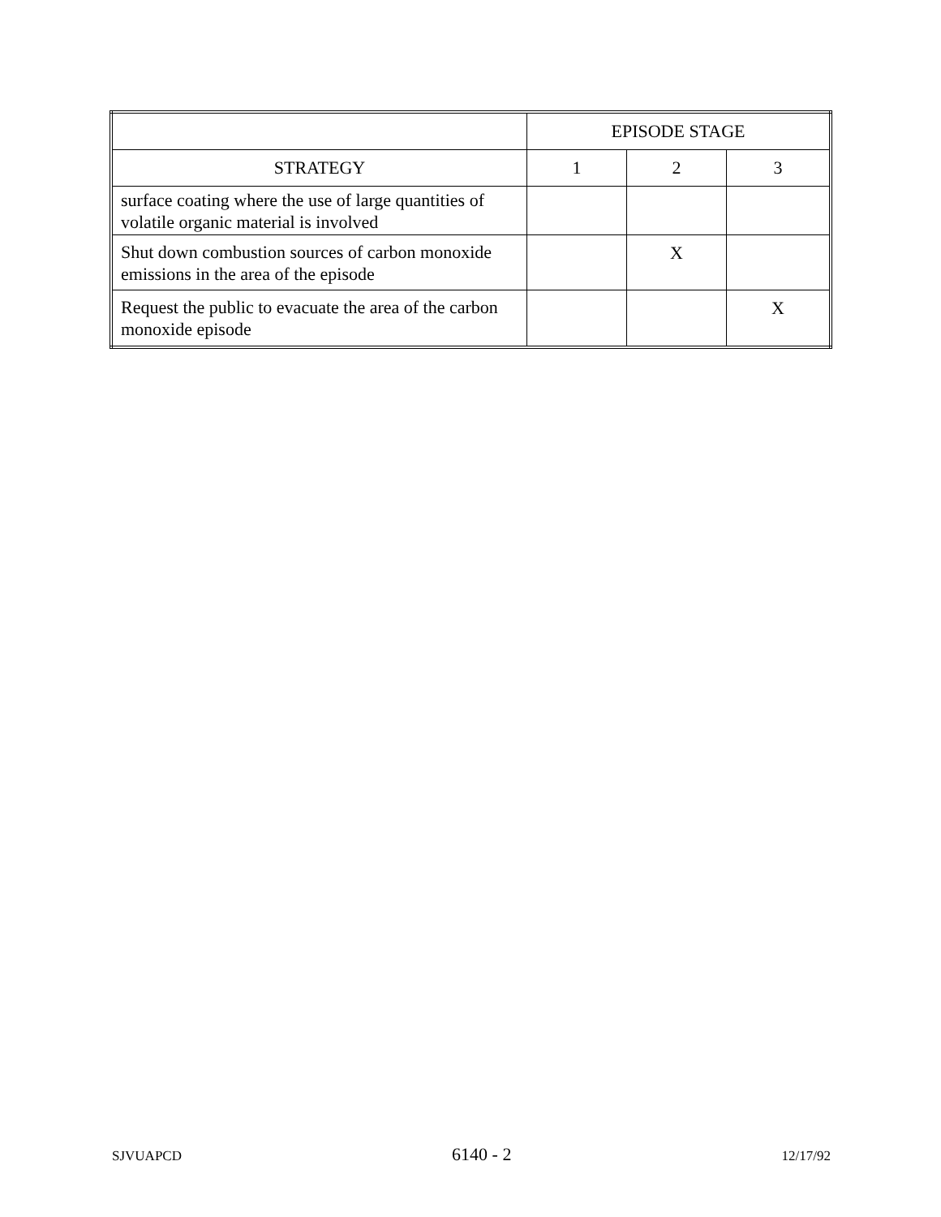| | EPISODE STAGE | | |
| --- | --- | --- | --- |
| STRATEGY | 1 | 2 | 3 |
| surface coating where the use of large quantities of volatile organic material is involved | | | |
| Shut down combustion sources of carbon monoxide emissions in the area of the episode | | X | |
| Request the public to evacuate the area of the carbon monoxide episode | | | X |
SJVUAPCD 6140 - 2 12/17/92